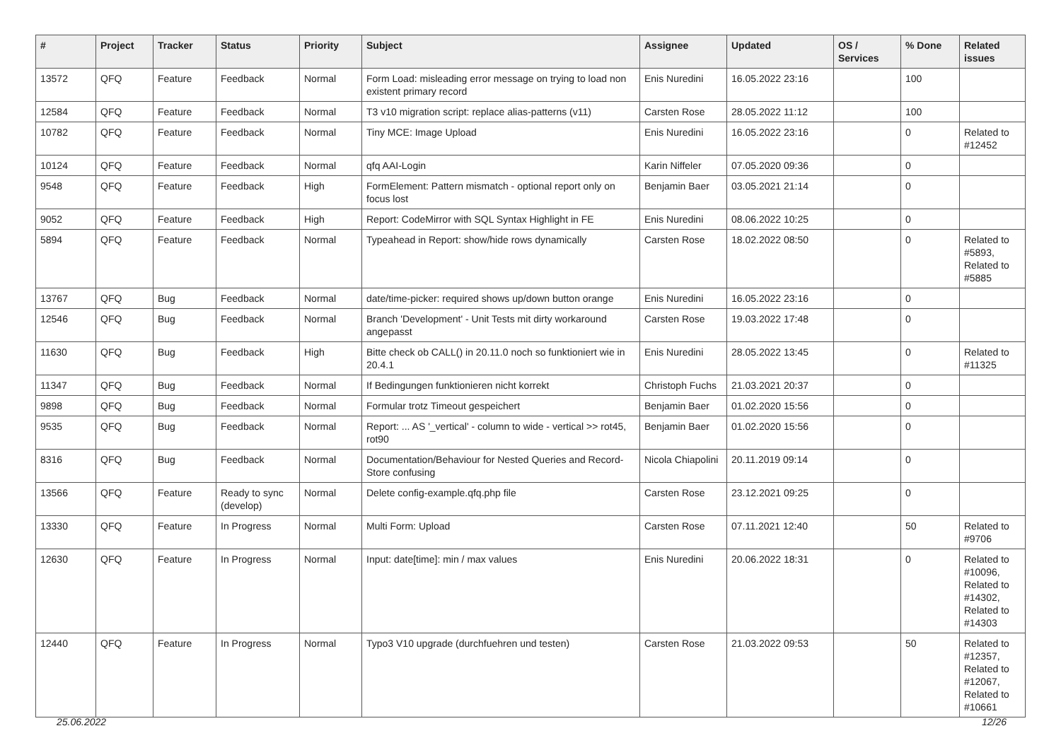| # | Project | Tracker | Status | Priority | Subject | Assignee | Updated | OS / Services | % Done | Related issues |
| --- | --- | --- | --- | --- | --- | --- | --- | --- | --- | --- |
| 13572 | QFQ | Feature | Feedback | Normal | Form Load: misleading error message on trying to load non existent primary record | Enis Nuredini | 16.05.2022 23:16 | | 100 | |
| 12584 | QFQ | Feature | Feedback | Normal | T3 v10 migration script: replace alias-patterns (v11) | Carsten Rose | 28.05.2022 11:12 | | 100 | |
| 10782 | QFQ | Feature | Feedback | Normal | Tiny MCE: Image Upload | Enis Nuredini | 16.05.2022 23:16 | | 0 | Related to #12452 |
| 10124 | QFQ | Feature | Feedback | Normal | qfq AAI-Login | Karin Niffeler | 07.05.2020 09:36 | | 0 | |
| 9548 | QFQ | Feature | Feedback | High | FormElement: Pattern mismatch - optional report only on focus lost | Benjamin Baer | 03.05.2021 21:14 | | 0 | |
| 9052 | QFQ | Feature | Feedback | High | Report: CodeMirror with SQL Syntax Highlight in FE | Enis Nuredini | 08.06.2022 10:25 | | 0 | |
| 5894 | QFQ | Feature | Feedback | Normal | Typeahead in Report: show/hide rows dynamically | Carsten Rose | 18.02.2022 08:50 | | 0 | Related to #5893, Related to #5885 |
| 13767 | QFQ | Bug | Feedback | Normal | date/time-picker: required shows up/down button orange | Enis Nuredini | 16.05.2022 23:16 | | 0 | |
| 12546 | QFQ | Bug | Feedback | Normal | Branch 'Development' - Unit Tests mit dirty workaround angepasst | Carsten Rose | 19.03.2022 17:48 | | 0 | |
| 11630 | QFQ | Bug | Feedback | High | Bitte check ob CALL() in 20.11.0 noch so funktioniert wie in 20.4.1 | Enis Nuredini | 28.05.2022 13:45 | | 0 | Related to #11325 |
| 11347 | QFQ | Bug | Feedback | Normal | If Bedingungen funktionieren nicht korrekt | Christoph Fuchs | 21.03.2021 20:37 | | 0 | |
| 9898 | QFQ | Bug | Feedback | Normal | Formular trotz Timeout gespeichert | Benjamin Baer | 01.02.2020 15:56 | | 0 | |
| 9535 | QFQ | Bug | Feedback | Normal | Report: ... AS '_vertical' - column to wide - vertical >> rot45, rot90 | Benjamin Baer | 01.02.2020 15:56 | | 0 | |
| 8316 | QFQ | Bug | Feedback | Normal | Documentation/Behaviour for Nested Queries and Record-Store confusing | Nicola Chiapolini | 20.11.2019 09:14 | | 0 | |
| 13566 | QFQ | Feature | Ready to sync (develop) | Normal | Delete config-example.qfq.php file | Carsten Rose | 23.12.2021 09:25 | | 0 | |
| 13330 | QFQ | Feature | In Progress | Normal | Multi Form: Upload | Carsten Rose | 07.11.2021 12:40 | | 50 | Related to #9706 |
| 12630 | QFQ | Feature | In Progress | Normal | Input: date[time]: min / max values | Enis Nuredini | 20.06.2022 18:31 | | 0 | Related to #10096, Related to #14302, Related to #14303 |
| 12440 | QFQ | Feature | In Progress | Normal | Typo3 V10 upgrade (durchfuehren und testen) | Carsten Rose | 21.03.2022 09:53 | | 50 | Related to #12357, Related to #12067, Related to #10661 |
25.06.2022 12/26